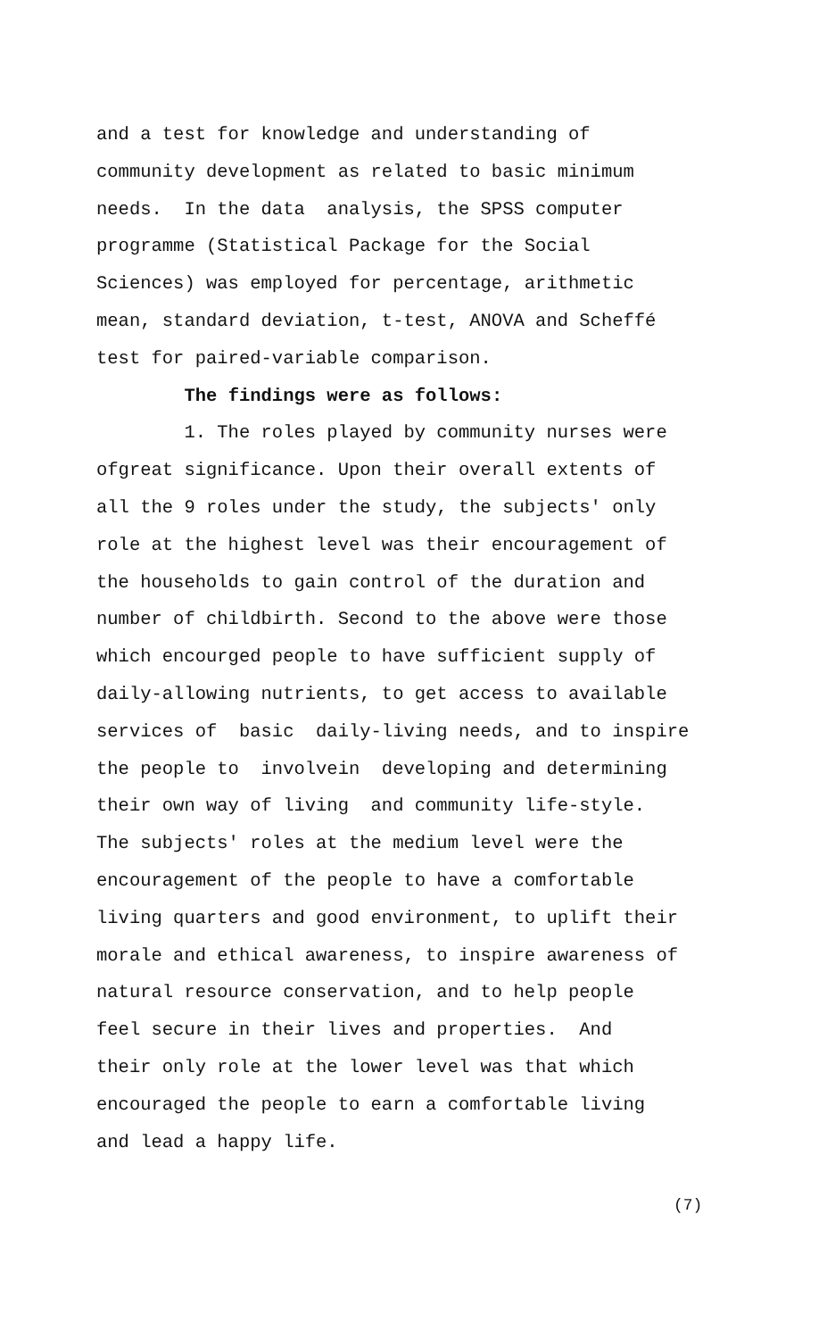and a test for knowledge and understanding of community development as related to basic minimum needs. In the data analysis, the SPSS computer programme (Statistical Package for the Social Sciences) was employed for percentage, arithmetic mean, standard deviation, t-test, ANOVA and Scheffé test for paired-variable comparison. The findings were as follows: 1. The roles played by community nurses were ofgreat significance. Upon their overall extents of all the 9 roles under the study, the subjects' only role at the highest level was their encouragement of the households to gain control of the duration and number of childbirth. Second to the above were those which encourged people to have sufficient supply of daily-allowing nutrients, to get access to available services of basic daily-living needs, and to inspire the people to involvein developing and determining their own way of living and community life-style. The subjects' roles at the medium level were the encouragement of the people to have a comfortable living quarters and good environment, to uplift their morale and ethical awareness, to inspire awareness of natural resource conservation, and to help people feel secure in their lives and properties. And their only role at the lower level was that which encouraged the people to earn a comfortable living and lead a happy life.
(7)